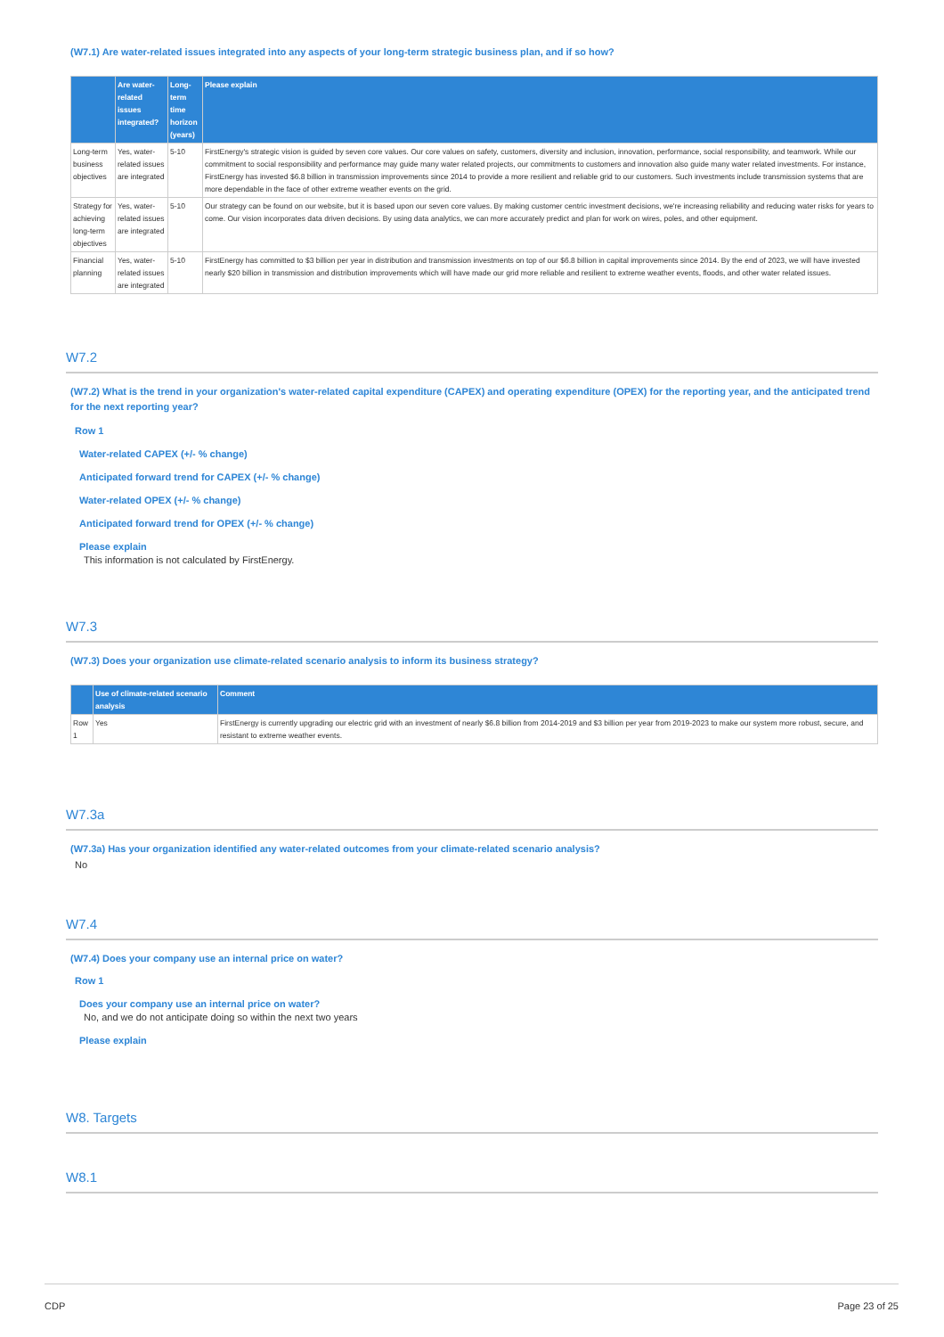(W7.1) Are water-related issues integrated into any aspects of your long-term strategic business plan, and if so how?
| | Are water-related issues integrated? | Long-term time horizon (years) | Please explain |
| --- | --- | --- | --- |
| Long-term business objectives | Yes, water-related issues are integrated | 5-10 | FirstEnergy's strategic vision is guided by seven core values. Our core values on safety, customers, diversity and inclusion, innovation, performance, social responsibility, and teamwork. While our commitment to social responsibility and performance may guide many water related projects, our commitments to customers and innovation also guide many water related investments. For instance, FirstEnergy has invested $6.8 billion in transmission improvements since 2014 to provide a more resilient and reliable grid to our customers. Such investments include transmission systems that are more dependable in the face of other extreme weather events on the grid. |
| Strategy for achieving long-term objectives | Yes, water-related issues are integrated | 5-10 | Our strategy can be found on our website, but it is based upon our seven core values. By making customer centric investment decisions, we're increasing reliability and reducing water risks for years to come. Our vision incorporates data driven decisions. By using data analytics, we can more accurately predict and plan for work on wires, poles, and other equipment. |
| Financial planning | Yes, water-related issues are integrated | 5-10 | FirstEnergy has committed to $3 billion per year in distribution and transmission investments on top of our $6.8 billion in capital improvements since 2014. By the end of 2023, we will have invested nearly $20 billion in transmission and distribution improvements which will have made our grid more reliable and resilient to extreme weather events, floods, and other water related issues. |
W7.2
(W7.2) What is the trend in your organization's water-related capital expenditure (CAPEX) and operating expenditure (OPEX) for the reporting year, and the anticipated trend for the next reporting year?
Row 1
Water-related CAPEX (+/- % change)
Anticipated forward trend for CAPEX (+/- % change)
Water-related OPEX (+/- % change)
Anticipated forward trend for OPEX (+/- % change)
Please explain
This information is not calculated by FirstEnergy.
W7.3
(W7.3) Does your organization use climate-related scenario analysis to inform its business strategy?
| | Use of climate-related scenario analysis | Comment |
| --- | --- | --- |
| Row 1 | Yes | FirstEnergy is currently upgrading our electric grid with an investment of nearly $6.8 billion from 2014-2019 and $3 billion per year from 2019-2023 to make our system more robust, secure, and resistant to extreme weather events. |
W7.3a
(W7.3a) Has your organization identified any water-related outcomes from your climate-related scenario analysis?
No
W7.4
(W7.4) Does your company use an internal price on water?
Row 1
Does your company use an internal price on water?
No, and we do not anticipate doing so within the next two years
Please explain
W8. Targets
W8.1
CDP Page 23 of 25